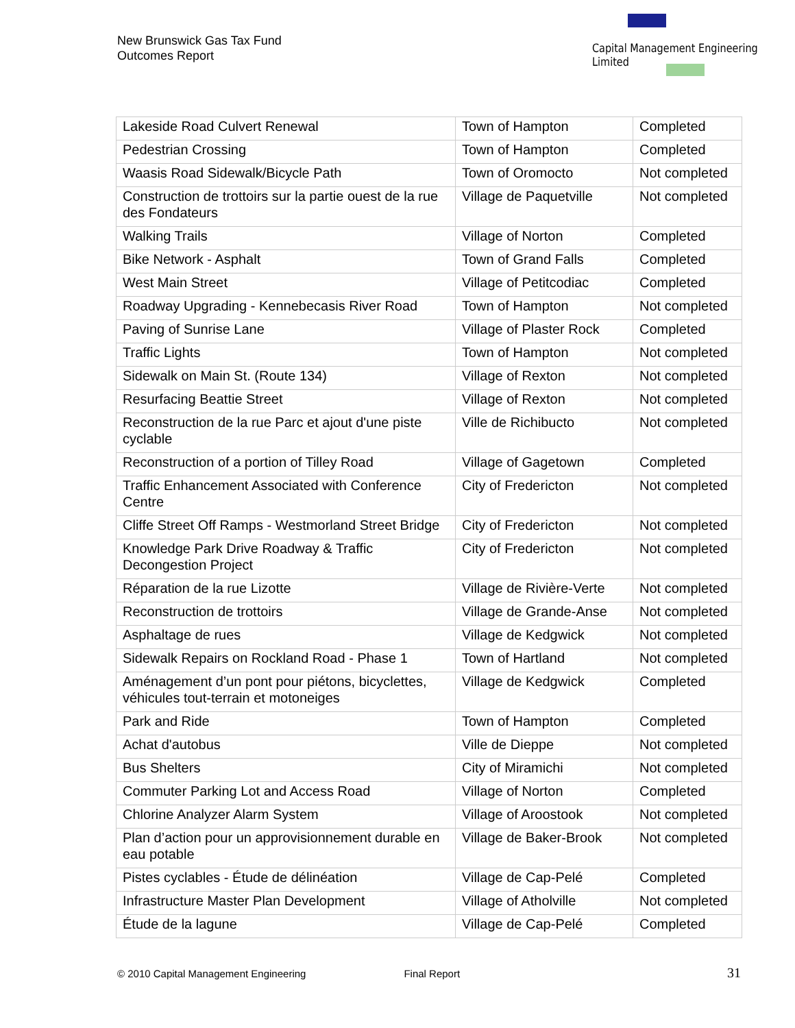New Brunswick Gas Tax Fund
Outcomes Report
Capital Management Engineering Limited
| Lakeside Road Culvert Renewal | Town of Hampton | Completed |
| Pedestrian Crossing | Town of Hampton | Completed |
| Waasis Road Sidewalk/Bicycle Path | Town of Oromocto | Not completed |
| Construction de trottoirs sur la partie ouest de la rue des Fondateurs | Village de Paquetville | Not completed |
| Walking Trails | Village of Norton | Completed |
| Bike Network - Asphalt | Town of Grand Falls | Completed |
| West Main Street | Village of Petitcodiac | Completed |
| Roadway Upgrading - Kennebecasis River Road | Town of Hampton | Not completed |
| Paving of Sunrise Lane | Village of Plaster Rock | Completed |
| Traffic Lights | Town of Hampton | Not completed |
| Sidewalk on Main St. (Route 134) | Village of Rexton | Not completed |
| Resurfacing Beattie Street | Village of Rexton | Not completed |
| Reconstruction de la rue Parc et ajout d'une piste cyclable | Ville de Richibucto | Not completed |
| Reconstruction of a portion of Tilley Road | Village of Gagetown | Completed |
| Traffic Enhancement Associated with Conference Centre | City of Fredericton | Not completed |
| Cliffe Street Off Ramps - Westmorland Street Bridge | City of Fredericton | Not completed |
| Knowledge Park Drive Roadway & Traffic Decongestion Project | City of Fredericton | Not completed |
| Réparation de la rue Lizotte | Village de Rivière-Verte | Not completed |
| Reconstruction de trottoirs | Village de Grande-Anse | Not completed |
| Asphaltage de rues | Village de Kedgwick | Not completed |
| Sidewalk Repairs on Rockland Road - Phase 1 | Town of Hartland | Not completed |
| Aménagement d’un pont pour piétons, bicyclettes, véhicules tout-terrain et motoneiges | Village de Kedgwick | Completed |
| Park and Ride | Town of Hampton | Completed |
| Achat d'autobus | Ville de Dieppe | Not completed |
| Bus Shelters | City of Miramichi | Not completed |
| Commuter Parking Lot and Access Road | Village of Norton | Completed |
| Chlorine Analyzer Alarm System | Village of Aroostook | Not completed |
| Plan d’action pour un approvisionnement durable en eau potable | Village de Baker-Brook | Not completed |
| Pistes cyclables - Étude de délinéation | Village de Cap-Pelé | Completed |
| Infrastructure Master Plan Development | Village of Atholville | Not completed |
| Étude de la lagune | Village de Cap-Pelé | Completed |
© 2010 Capital Management Engineering Final Report 31